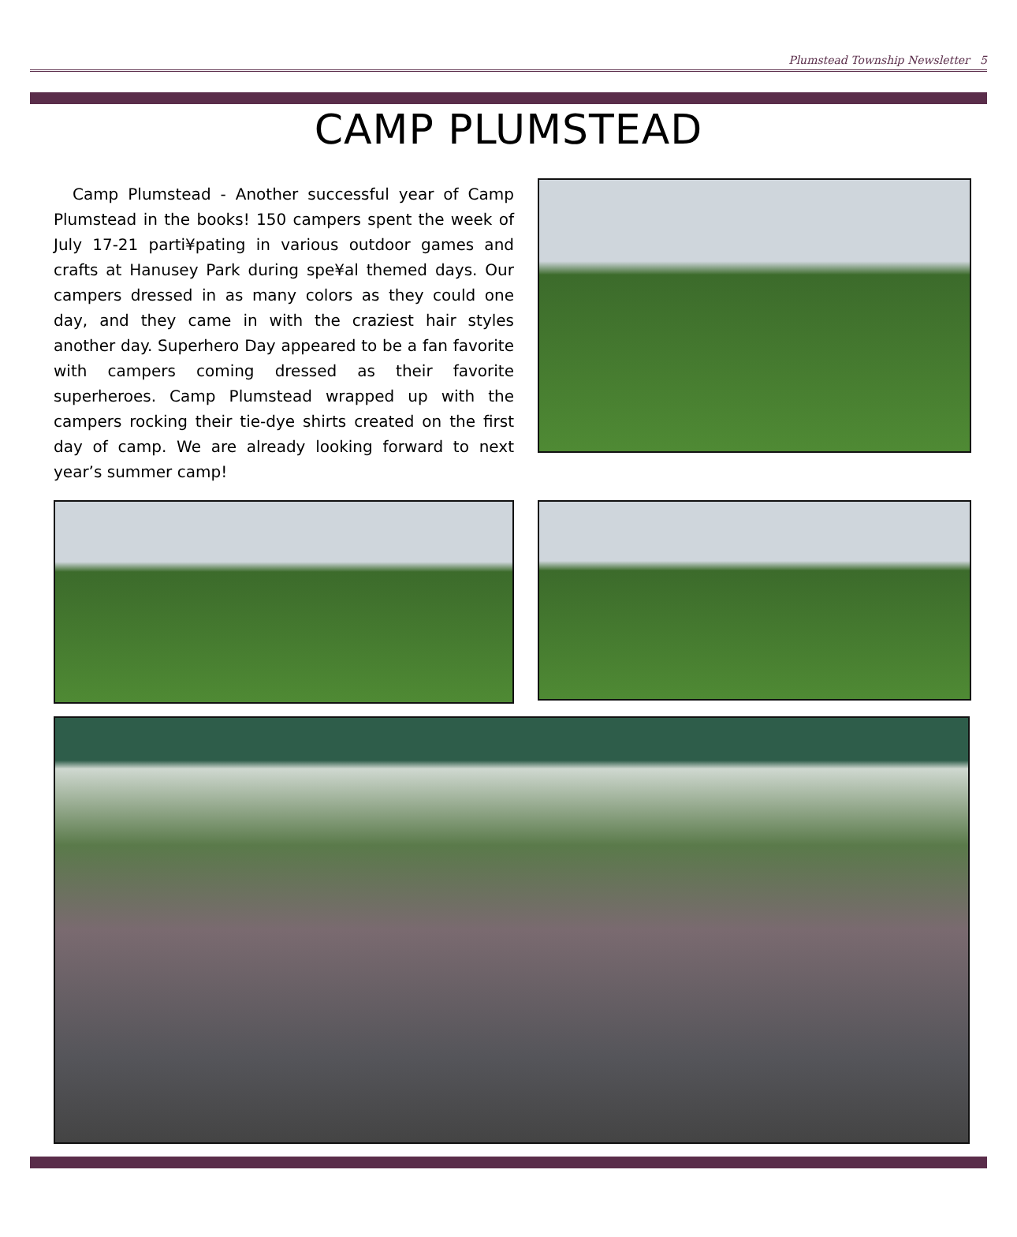Plumstead Township Newsletter 5
CAMP PLUMSTEAD
Camp Plumstead - Another successful year of Camp Plumstead in the books! 150 campers spent the week of July 17-21 parti¥pating in various outdoor games and crafts at Hanusey Park during spe¥al themed days. Our campers dressed in as many colors as they could one day, and they came in with the craziest hair styles another day. Superhero Day appeared to be a fan favorite with campers coming dressed as their favorite superheroes. Camp Plumstead wrapped up with the campers rocking their tie-dye shirts created on the first day of camp. We are already looking forward to next year’s summer camp!